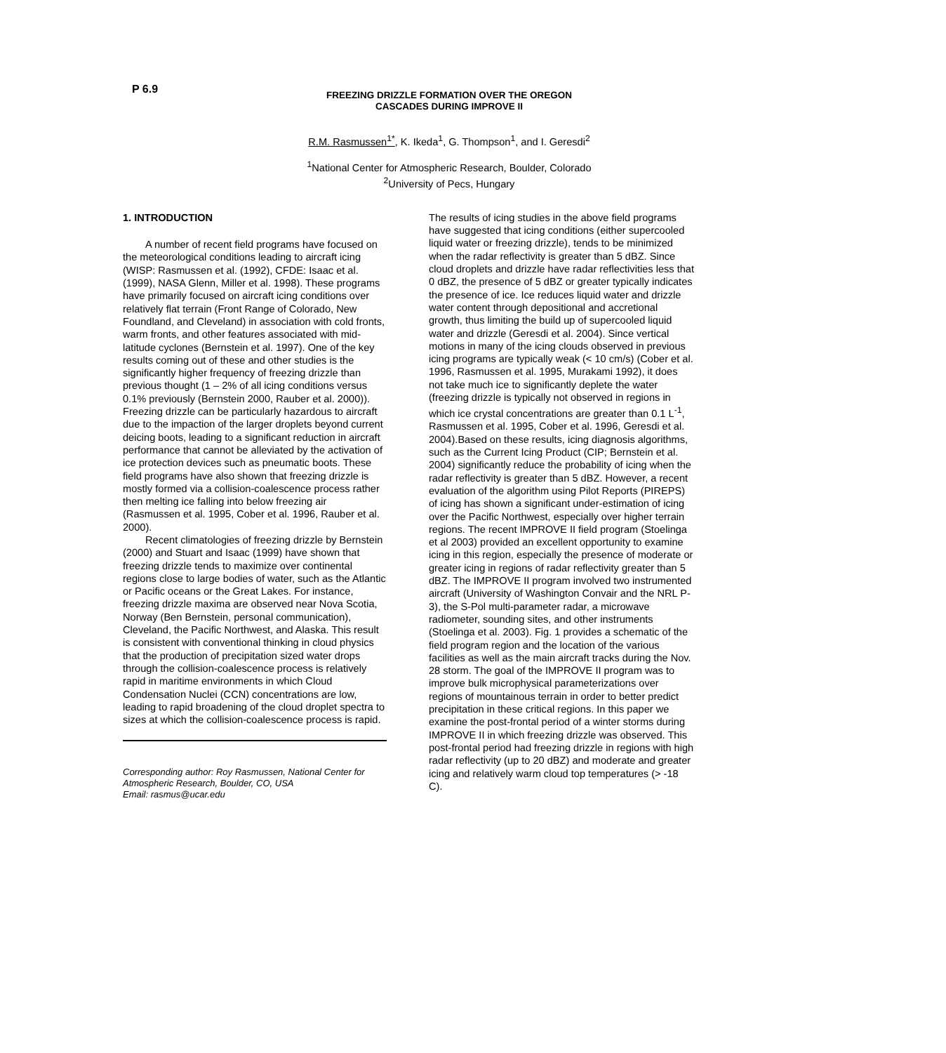P 6.9
FREEZING DRIZZLE FORMATION OVER THE OREGON
CASCADES DURING IMPROVE II
R.M. Rasmussen<sup>1*</sup>, K. Ikeda<sup>1</sup>, G. Thompson<sup>1</sup>, and I. Geresdi<sup>2</sup>
<sup>1</sup> National Center for Atmospheric Research, Boulder, Colorado
<sup>2</sup> University of Pecs, Hungary
1. INTRODUCTION
A number of recent field programs have focused on the meteorological conditions leading to aircraft icing (WISP: Rasmussen et al. (1992), CFDE: Isaac et al. (1999), NASA Glenn, Miller et al. 1998). These programs have primarily focused on aircraft icing conditions over relatively flat terrain (Front Range of Colorado, New Foundland, and Cleveland) in association with cold fronts, warm fronts, and other features associated with mid-latitude cyclones (Bernstein et al. 1997). One of the key results coming out of these and other studies is the significantly higher frequency of freezing drizzle than previous thought (1 – 2% of all icing conditions versus 0.1% previously (Bernstein 2000, Rauber et al. 2000)). Freezing drizzle can be particularly hazardous to aircraft due to the impaction of the larger droplets beyond current deicing boots, leading to a significant reduction in aircraft performance that cannot be alleviated by the activation of ice protection devices such as pneumatic boots. These field programs have also shown that freezing drizzle is mostly formed via a collision-coalescence process rather then melting ice falling into below freezing air (Rasmussen et al. 1995, Cober et al. 1996, Rauber et al. 2000).
Recent climatologies of freezing drizzle by Bernstein (2000) and Stuart and Isaac (1999) have shown that freezing drizzle tends to maximize over continental regions close to large bodies of water, such as the Atlantic or Pacific oceans or the Great Lakes. For instance, freezing drizzle maxima are observed near Nova Scotia, Norway (Ben Bernstein, personal communication), Cleveland, the Pacific Northwest, and Alaska. This result is consistent with conventional thinking in cloud physics that the production of precipitation sized water drops through the collision-coalescence process is relatively rapid in maritime environments in which Cloud Condensation Nuclei (CCN) concentrations are low, leading to rapid broadening of the cloud droplet spectra to sizes at which the collision-coalescence process is rapid.
Corresponding author: Roy Rasmussen, National Center for Atmospheric Research, Boulder, CO, USA
Email: rasmus@ucar.edu
The results of icing studies in the above field programs have suggested that icing conditions (either supercooled liquid water or freezing drizzle), tends to be minimized when the radar reflectivity is greater than 5 dBZ. Since cloud droplets and drizzle have radar reflectivities less that 0 dBZ, the presence of 5 dBZ or greater typically indicates the presence of ice. Ice reduces liquid water and drizzle water content through depositional and accretional growth, thus limiting the build up of supercooled liquid water and drizzle (Geresdi et al. 2004). Since vertical motions in many of the icing clouds observed in previous icing programs are typically weak (< 10 cm/s) (Cober et al. 1996, Rasmussen et al. 1995, Murakami 1992), it does not take much ice to significantly deplete the water (freezing drizzle is typically not observed in regions in which ice crystal concentrations are greater than 0.1 L<sup>-1</sup>, Rasmussen et al. 1995, Cober et al. 1996, Geresdi et al. 2004).Based on these results, icing diagnosis algorithms, such as the Current Icing Product (CIP; Bernstein et al. 2004) significantly reduce the probability of icing when the radar reflectivity is greater than 5 dBZ. However, a recent evaluation of the algorithm using Pilot Reports (PIREPS) of icing has shown a significant under-estimation of icing over the Pacific Northwest, especially over higher terrain regions. The recent IMPROVE II field program (Stoelinga et al 2003) provided an excellent opportunity to examine icing in this region, especially the presence of moderate or greater icing in regions of radar reflectivity greater than 5 dBZ. The IMPROVE II program involved two instrumented aircraft (University of Washington Convair and the NRL P-3), the S-Pol multi-parameter radar, a microwave radiometer, sounding sites, and other instruments (Stoelinga et al. 2003). Fig. 1 provides a schematic of the field program region and the location of the various facilities as well as the main aircraft tracks during the Nov. 28 storm. The goal of the IMPROVE II program was to improve bulk microphysical parameterizations over regions of mountainous terrain in order to better predict precipitation in these critical regions. In this paper we examine the post-frontal period of a winter storms during IMPROVE II in which freezing drizzle was observed. This post-frontal period had freezing drizzle in regions with high radar reflectivity (up to 20 dBZ) and moderate and greater icing and relatively warm cloud top temperatures (> -18 C).